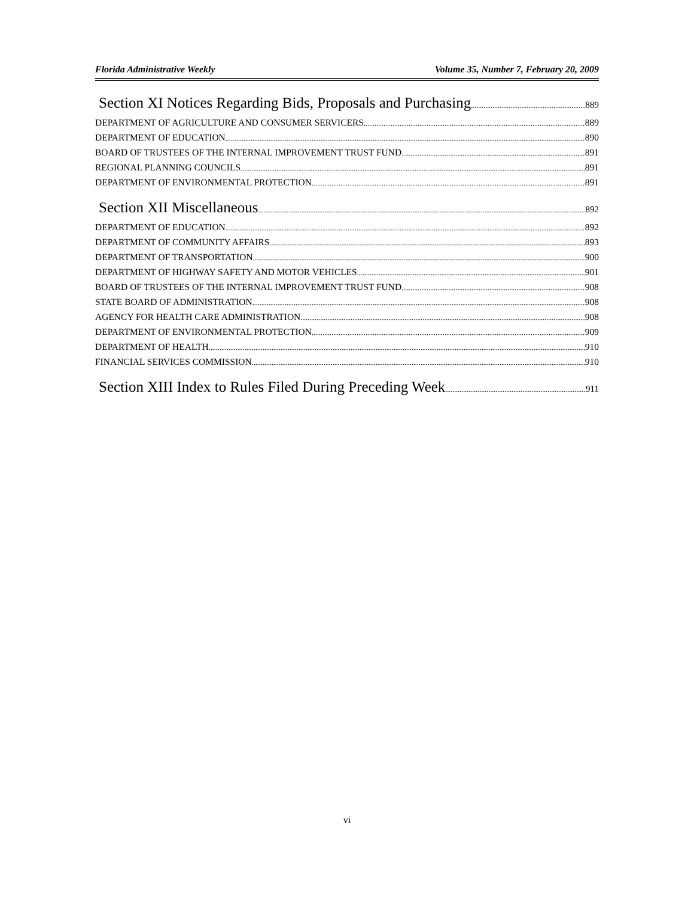Florida Administrative Weekly Volume 35, Number 7, February 20, 2009
Section XI Notices Regarding Bids, Proposals and Purchasing 889
DEPARTMENT OF AGRICULTURE AND CONSUMER SERVICERS 889
DEPARTMENT OF EDUCATION 890
BOARD OF TRUSTEES OF THE INTERNAL IMPROVEMENT TRUST FUND 891
REGIONAL PLANNING COUNCILS 891
DEPARTMENT OF ENVIRONMENTAL PROTECTION 891
Section XII Miscellaneous 892
DEPARTMENT OF EDUCATION 892
DEPARTMENT OF COMMUNITY AFFAIRS 893
DEPARTMENT OF TRANSPORTATION 900
DEPARTMENT OF HIGHWAY SAFETY AND MOTOR VEHICLES 901
BOARD OF TRUSTEES OF THE INTERNAL IMPROVEMENT TRUST FUND 908
STATE BOARD OF ADMINISTRATION 908
AGENCY FOR HEALTH CARE ADMINISTRATION 908
DEPARTMENT OF ENVIRONMENTAL PROTECTION 909
DEPARTMENT OF HEALTH 910
FINANCIAL SERVICES COMMISSION 910
Section XIII Index to Rules Filed During Preceding Week 911
vi